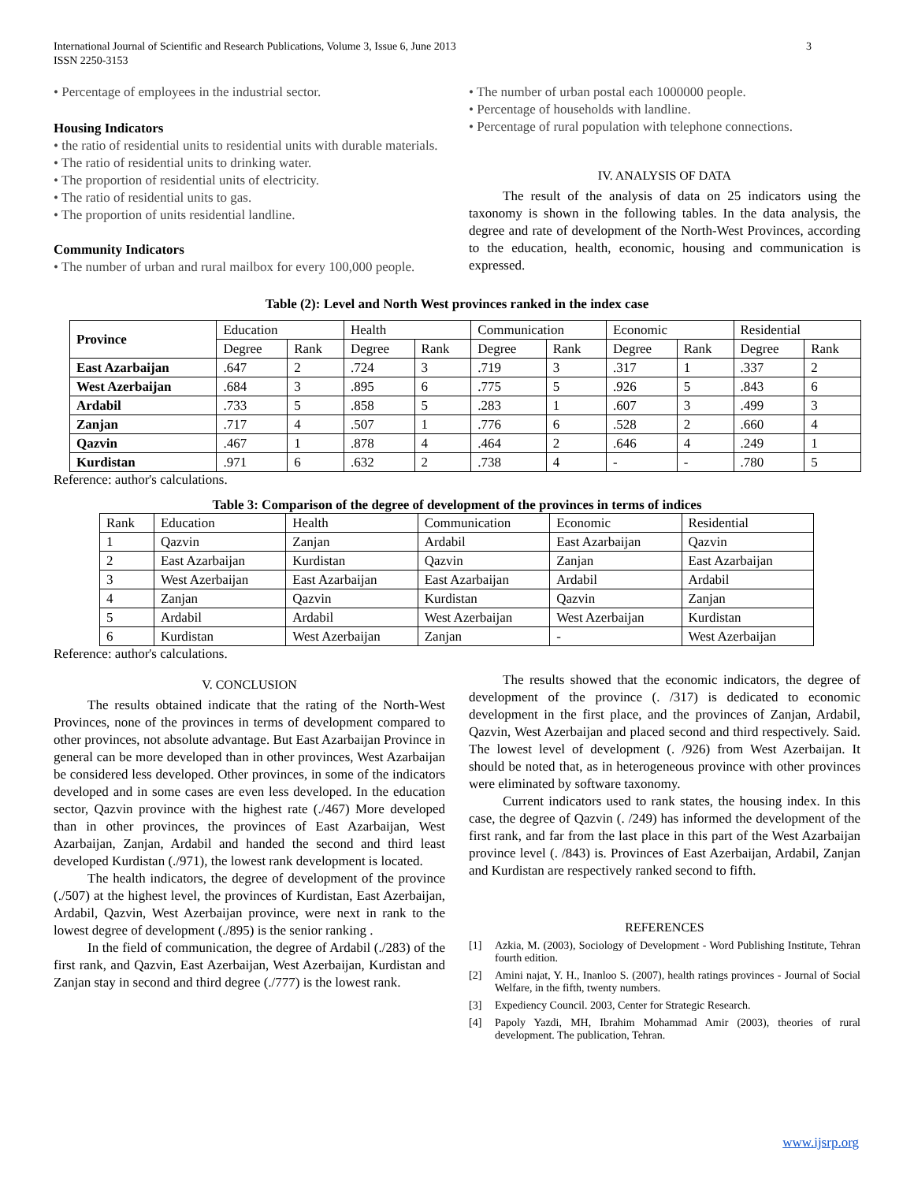International Journal of Scientific and Research Publications, Volume 3, Issue 6, June 2013
ISSN 2250-3153 3
• Percentage of employees in the industrial sector.
Housing Indicators
• the ratio of residential units to residential units with durable materials.
• The ratio of residential units to drinking water.
• The proportion of residential units of electricity.
• The ratio of residential units to gas.
• The proportion of units residential landline.
Community Indicators
• The number of urban and rural mailbox for every 100,000 people.
• The number of urban postal each 1000000 people.
• Percentage of households with landline.
• Percentage of rural population with telephone connections.
IV. ANALYSIS OF DATA
The result of the analysis of data on 25 indicators using the taxonomy is shown in the following tables. In the data analysis, the degree and rate of development of the North-West Provinces, according to the education, health, economic, housing and communication is expressed.
Table (2): Level and North West provinces ranked in the index case
| Province | Education | | Health | | Communication | | Economic | | Residential | |
| --- | --- | --- | --- | --- | --- | --- | --- | --- | --- | --- |
| | Degree | Rank | Degree | Rank | Degree | Rank | Degree | Rank | Degree | Rank |
| East Azarbaijan | .647 | 2 | .724 | 3 | .719 | 3 | .317 | 1 | .337 | 2 |
| West Azerbaijan | .684 | 3 | .895 | 6 | .775 | 5 | .926 | 5 | .843 | 6 |
| Ardabil | .733 | 5 | .858 | 5 | .283 | 1 | .607 | 3 | .499 | 3 |
| Zanjan | .717 | 4 | .507 | 1 | .776 | 6 | .528 | 2 | .660 | 4 |
| Qazvin | .467 | 1 | .878 | 4 | .464 | 2 | .646 | 4 | .249 | 1 |
| Kurdistan | .971 | 6 | .632 | 2 | .738 | 4 | - | - | .780 | 5 |
Reference: author's calculations.
Table 3: Comparison of the degree of development of the provinces in terms of indices
| Rank | Education | Health | Communication | Economic | Residential |
| --- | --- | --- | --- | --- | --- |
| 1 | Qazvin | Zanjan | Ardabil | East Azarbaijan | Qazvin |
| 2 | East Azarbaijan | Kurdistan | Qazvin | Zanjan | East Azarbaijan |
| 3 | West Azerbaijan | East Azarbaijan | East Azarbaijan | Ardabil | Ardabil |
| 4 | Zanjan | Qazvin | Kurdistan | Qazvin | Zanjan |
| 5 | Ardabil | Ardabil | West Azerbaijan | West Azerbaijan | Kurdistan |
| 6 | Kurdistan | West Azerbaijan | Zanjan | - | West Azerbaijan |
Reference: author's calculations.
V. CONCLUSION
The results obtained indicate that the rating of the North-West Provinces, none of the provinces in terms of development compared to other provinces, not absolute advantage. But East Azarbaijan Province in general can be more developed than in other provinces, West Azarbaijan be considered less developed. Other provinces, in some of the indicators developed and in some cases are even less developed. In the education sector, Qazvin province with the highest rate (./467) More developed than in other provinces, the provinces of East Azarbaijan, West Azarbaijan, Zanjan, Ardabil and handed the second and third least developed Kurdistan (./971), the lowest rank development is located.
The health indicators, the degree of development of the province (./507) at the highest level, the provinces of Kurdistan, East Azerbaijan, Ardabil, Qazvin, West Azerbaijan province, were next in rank to the lowest degree of development (./895) is the senior ranking .
In the field of communication, the degree of Ardabil (./283) of the first rank, and Qazvin, East Azerbaijan, West Azerbaijan, Kurdistan and Zanjan stay in second and third degree (./777) is the lowest rank.
The results showed that the economic indicators, the degree of development of the province (. /317) is dedicated to economic development in the first place, and the provinces of Zanjan, Ardabil, Qazvin, West Azerbaijan and placed second and third respectively. Said. The lowest level of development (. /926) from West Azerbaijan. It should be noted that, as in heterogeneous province with other provinces were eliminated by software taxonomy.
Current indicators used to rank states, the housing index. In this case, the degree of Qazvin (. /249) has informed the development of the first rank, and far from the last place in this part of the West Azarbaijan province level (. /843) is. Provinces of East Azerbaijan, Ardabil, Zanjan and Kurdistan are respectively ranked second to fifth.
REFERENCES
[1] Azkia, M. (2003), Sociology of Development - Word Publishing Institute, Tehran fourth edition.
[2] Amini najat, Y. H., Inanloo S. (2007), health ratings provinces - Journal of Social Welfare, in the fifth, twenty numbers.
[3] Expediency Council. 2003, Center for Strategic Research.
[4] Papoly Yazdi, MH, Ibrahim Mohammad Amir (2003), theories of rural development. The publication, Tehran.
www.ijsrp.org